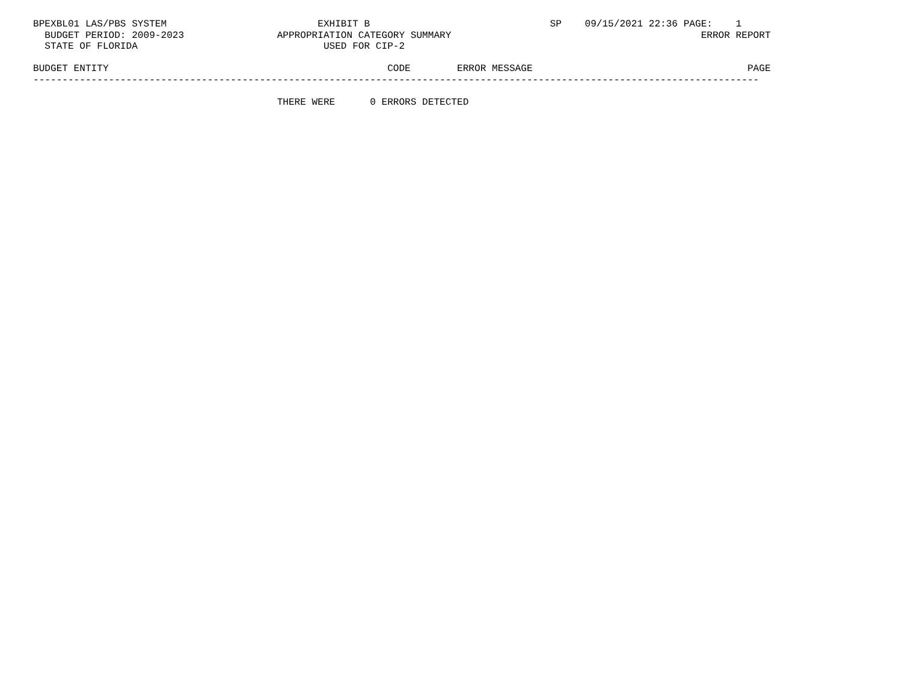BPEXBL01 LAS/PBS SYSTEM                          EXHIBIT B                               SP    09/15/2021 22:36 PAGE:    1
  BUDGET PERIOD: 2009-2023                APPROPRIATION CATEGORY SUMMARY                                           ERROR REPORT
  STATE OF FLORIDA                                USED FOR CIP-2

BUDGET ENTITY                                                CODE        ERROR MESSAGE                                     PAGE
-----------------------------------------------------------------------------------------------------------------------------

                                          THERE WERE      0 ERRORS DETECTED